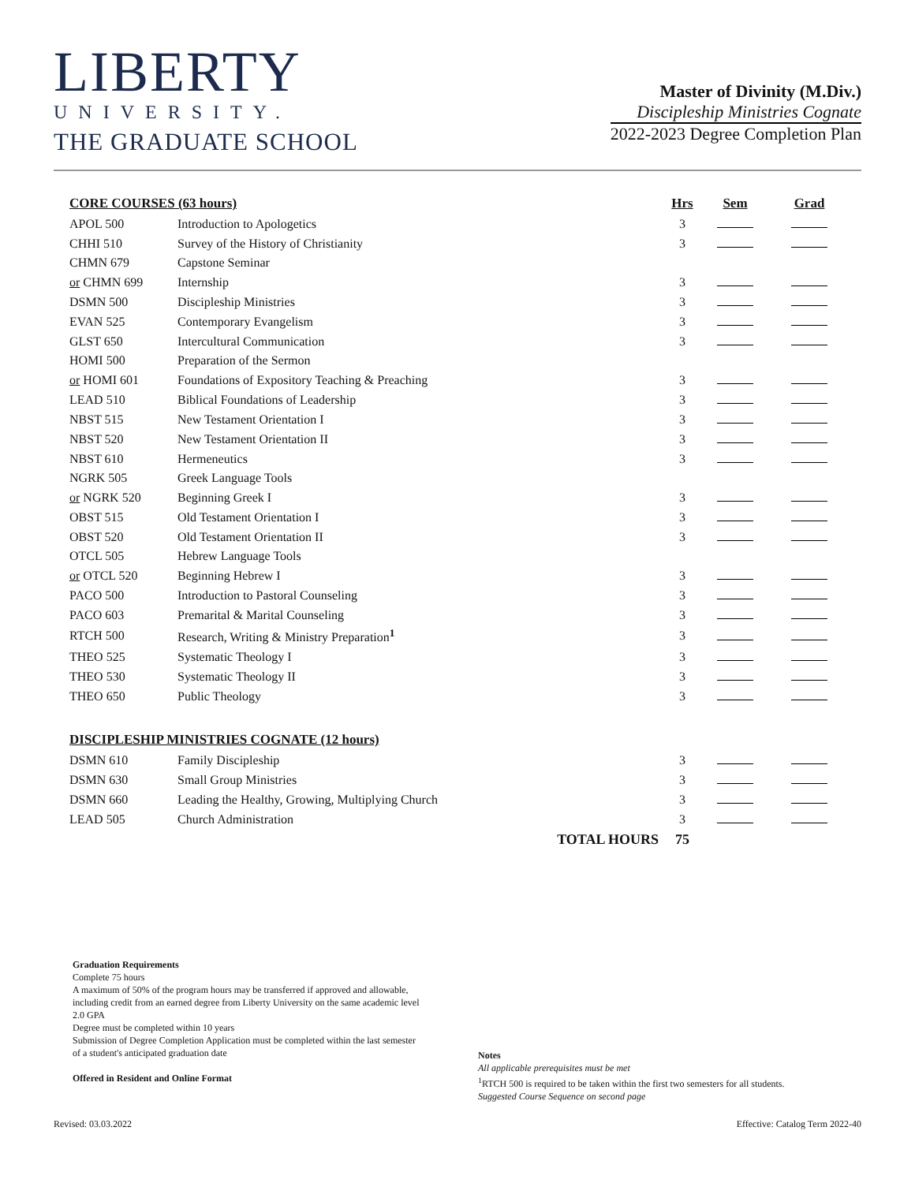LIBERTY
UNIVERSITY.
THE GRADUATE SCHOOL
Master of Divinity (M.Div.)
Discipleship Ministries Cognate
2022-2023 Degree Completion Plan
| CORE COURSES (63 hours) | | | Hrs | Sem | Grad |
| --- | --- | --- | --- | --- | --- |
| APOL 500 | Introduction to Apologetics | | 3 | | |
| CHHI 510 | Survey of the History of Christianity | | 3 | | |
| CHMN 679 | Capstone Seminar | | | | |
| or CHMN 699 | Internship | | 3 | | |
| DSMN 500 | Discipleship Ministries | | 3 | | |
| EVAN 525 | Contemporary Evangelism | | 3 | | |
| GLST 650 | Intercultural Communication | | 3 | | |
| HOMI 500 | Preparation of the Sermon | | | | |
| or HOMI 601 | Foundations of Expository Teaching & Preaching | | 3 | | |
| LEAD 510 | Biblical Foundations of Leadership | | 3 | | |
| NBST 515 | New Testament Orientation I | | 3 | | |
| NBST 520 | New Testament Orientation II | | 3 | | |
| NBST 610 | Hermeneutics | | 3 | | |
| NGRK 505 | Greek Language Tools | | | | |
| or NGRK 520 | Beginning Greek I | | 3 | | |
| OBST 515 | Old Testament Orientation I | | 3 | | |
| OBST 520 | Old Testament Orientation II | | 3 | | |
| OTCL 505 | Hebrew Language Tools | | | | |
| or OTCL 520 | Beginning Hebrew I | | 3 | | |
| PACO 500 | Introduction to Pastoral Counseling | | 3 | | |
| PACO 603 | Premarital & Marital Counseling | | 3 | | |
| RTCH 500 | Research, Writing & Ministry Preparation<sup>1</sup> | | 3 | | |
| THEO 525 | Systematic Theology I | | 3 | | |
| THEO 530 | Systematic Theology II | | 3 | | |
| THEO 650 | Public Theology | | 3 | | |
| DISCIPLESHIP MINISTRIES COGNATE (12 hours) | | | | | |
| DSMN 610 | Family Discipleship | | 3 | | |
| DSMN 630 | Small Group Ministries | | 3 | | |
| DSMN 660 | Leading the Healthy, Growing, Multiplying Church | | 3 | | |
| LEAD 505 | Church Administration | | 3 | | |
| | | TOTAL HOURS | 75 | | |
Graduation Requirements
Complete 75 hours
A maximum of 50% of the program hours may be transferred if approved and allowable, including credit from an earned degree from Liberty University on the same academic level
2.0 GPA
Degree must be completed within 10 years
Submission of Degree Completion Application must be completed within the last semester of a student's anticipated graduation date
Offered in Resident and Online Format
Notes
All applicable prerequisites must be met
<sup>1</sup> RTCH 500 is required to be taken within the first two semesters for all students.
Suggested Course Sequence on second page
Revised: 03.03.2022 Effective: Catalog Term 2022-40